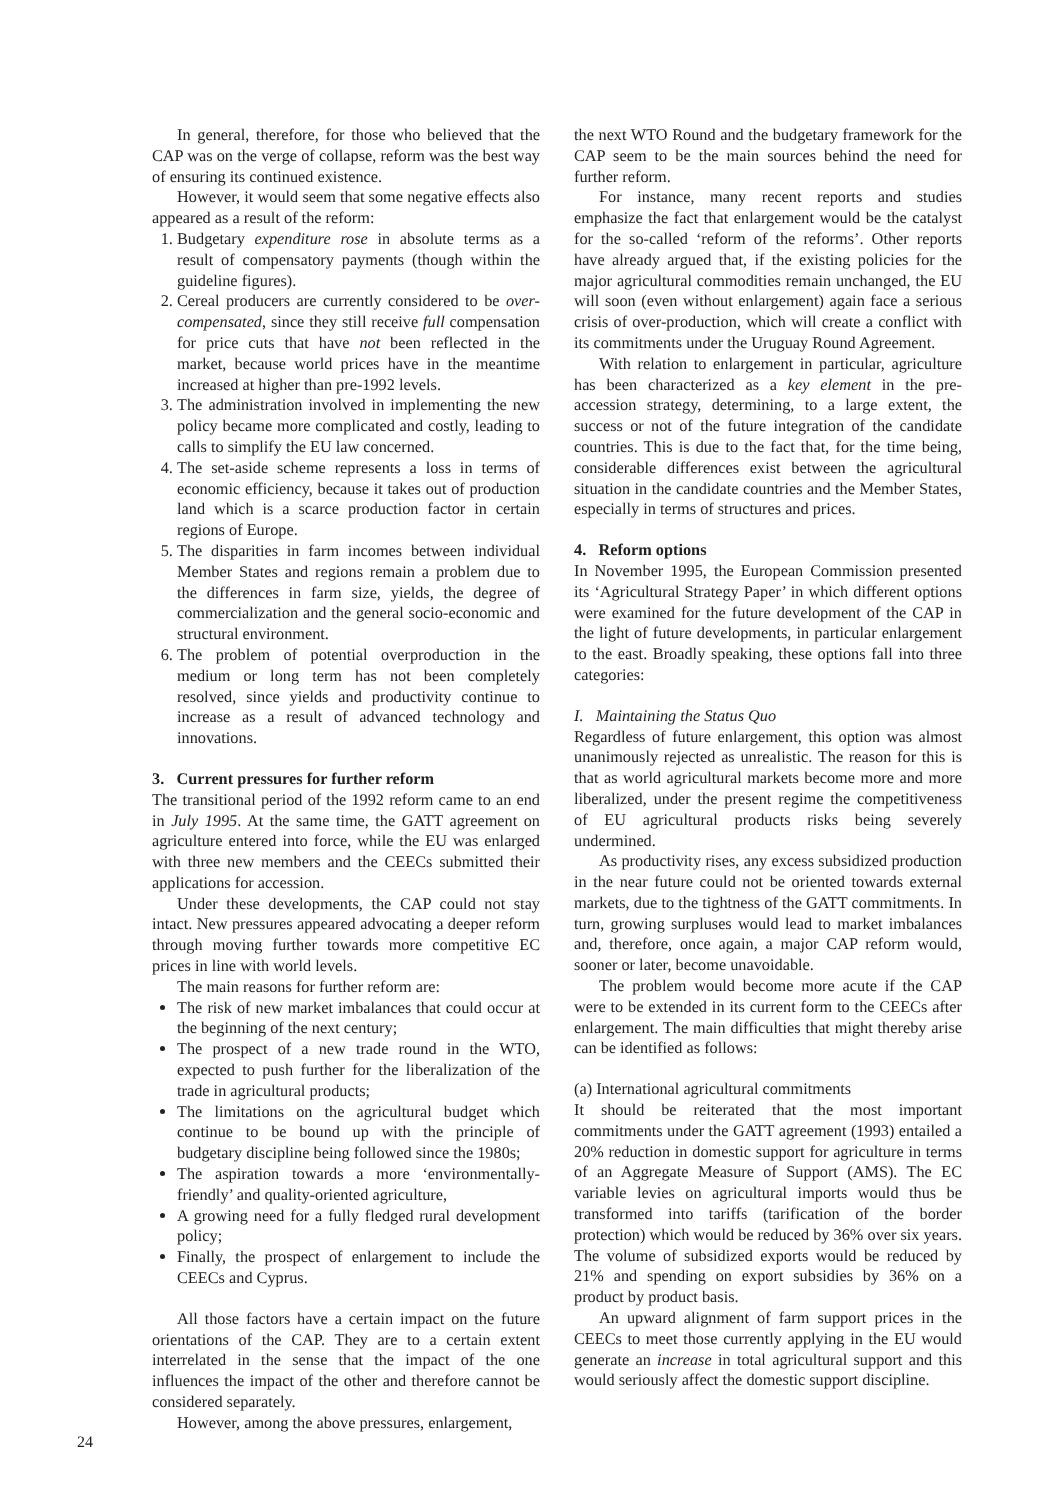In general, therefore, for those who believed that the CAP was on the verge of collapse, reform was the best way of ensuring its continued existence.
However, it would seem that some negative effects also appeared as a result of the reform:
1. Budgetary expenditure rose in absolute terms as a result of compensatory payments (though within the guideline figures).
2. Cereal producers are currently considered to be over-compensated, since they still receive full compensation for price cuts that have not been reflected in the market, because world prices have in the meantime increased at higher than pre-1992 levels.
3. The administration involved in implementing the new policy became more complicated and costly, leading to calls to simplify the EU law concerned.
4. The set-aside scheme represents a loss in terms of economic efficiency, because it takes out of production land which is a scarce production factor in certain regions of Europe.
5. The disparities in farm incomes between individual Member States and regions remain a problem due to the differences in farm size, yields, the degree of commercialization and the general socio-economic and structural environment.
6. The problem of potential overproduction in the medium or long term has not been completely resolved, since yields and productivity continue to increase as a result of advanced technology and innovations.
3. Current pressures for further reform
The transitional period of the 1992 reform came to an end in July 1995. At the same time, the GATT agreement on agriculture entered into force, while the EU was enlarged with three new members and the CEECs submitted their applications for accession.
Under these developments, the CAP could not stay intact. New pressures appeared advocating a deeper reform through moving further towards more competitive EC prices in line with world levels.
The main reasons for further reform are:
The risk of new market imbalances that could occur at the beginning of the next century;
The prospect of a new trade round in the WTO, expected to push further for the liberalization of the trade in agricultural products;
The limitations on the agricultural budget which continue to be bound up with the principle of budgetary discipline being followed since the 1980s;
The aspiration towards a more ‘environmentally-friendly’ and quality-oriented agriculture,
A growing need for a fully fledged rural development policy;
Finally, the prospect of enlargement to include the CEECs and Cyprus.
All those factors have a certain impact on the future orientations of the CAP. They are to a certain extent interrelated in the sense that the impact of the one influences the impact of the other and therefore cannot be considered separately.
However, among the above pressures, enlargement,
the next WTO Round and the budgetary framework for the CAP seem to be the main sources behind the need for further reform.
For instance, many recent reports and studies emphasize the fact that enlargement would be the catalyst for the so-called ‘reform of the reforms’. Other reports have already argued that, if the existing policies for the major agricultural commodities remain unchanged, the EU will soon (even without enlargement) again face a serious crisis of over-production, which will create a conflict with its commitments under the Uruguay Round Agreement.
With relation to enlargement in particular, agriculture has been characterized as a key element in the pre-accession strategy, determining, to a large extent, the success or not of the future integration of the candidate countries. This is due to the fact that, for the time being, considerable differences exist between the agricultural situation in the candidate countries and the Member States, especially in terms of structures and prices.
4. Reform options
In November 1995, the European Commission presented its ‘Agricultural Strategy Paper’ in which different options were examined for the future development of the CAP in the light of future developments, in particular enlargement to the east. Broadly speaking, these options fall into three categories:
I. Maintaining the Status Quo
Regardless of future enlargement, this option was almost unanimously rejected as unrealistic. The reason for this is that as world agricultural markets become more and more liberalized, under the present regime the competitiveness of EU agricultural products risks being severely undermined.
As productivity rises, any excess subsidized production in the near future could not be oriented towards external markets, due to the tightness of the GATT commitments. In turn, growing surpluses would lead to market imbalances and, therefore, once again, a major CAP reform would, sooner or later, become unavoidable.
The problem would become more acute if the CAP were to be extended in its current form to the CEECs after enlargement. The main difficulties that might thereby arise can be identified as follows:
(a) International agricultural commitments
It should be reiterated that the most important commitments under the GATT agreement (1993) entailed a 20% reduction in domestic support for agriculture in terms of an Aggregate Measure of Support (AMS). The EC variable levies on agricultural imports would thus be transformed into tariffs (tarification of the border protection) which would be reduced by 36% over six years. The volume of subsidized exports would be reduced by 21% and spending on export subsidies by 36% on a product by product basis.
An upward alignment of farm support prices in the CEECs to meet those currently applying in the EU would generate an increase in total agricultural support and this would seriously affect the domestic support discipline.
24